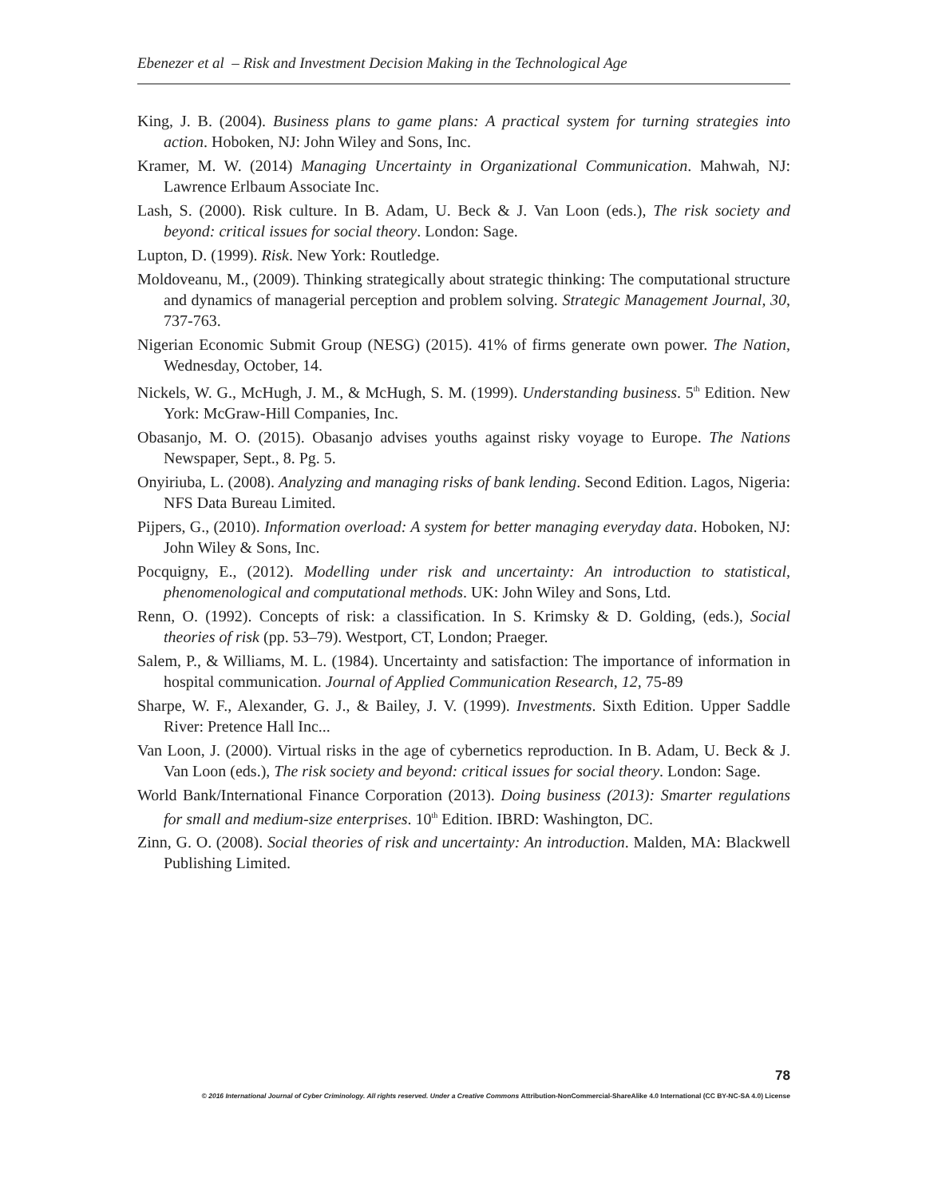Ebenezer et al – Risk and Investment Decision Making in the Technological Age
King, J. B. (2004). Business plans to game plans: A practical system for turning strategies into action. Hoboken, NJ: John Wiley and Sons, Inc.
Kramer, M. W. (2014) Managing Uncertainty in Organizational Communication. Mahwah, NJ: Lawrence Erlbaum Associate Inc.
Lash, S. (2000). Risk culture. In B. Adam, U. Beck & J. Van Loon (eds.), The risk society and beyond: critical issues for social theory. London: Sage.
Lupton, D. (1999). Risk. New York: Routledge.
Moldoveanu, M., (2009). Thinking strategically about strategic thinking: The computational structure and dynamics of managerial perception and problem solving. Strategic Management Journal, 30, 737-763.
Nigerian Economic Submit Group (NESG) (2015). 41% of firms generate own power. The Nation, Wednesday, October, 14.
Nickels, W. G., McHugh, J. M., & McHugh, S. M. (1999). Understanding business. 5<sup>th</sup> Edition. New York: McGraw-Hill Companies, Inc.
Obasanjo, M. O. (2015). Obasanjo advises youths against risky voyage to Europe. The Nations Newspaper, Sept., 8. Pg. 5.
Onyiriuba, L. (2008). Analyzing and managing risks of bank lending. Second Edition. Lagos, Nigeria: NFS Data Bureau Limited.
Pijpers, G., (2010). Information overload: A system for better managing everyday data. Hoboken, NJ: John Wiley & Sons, Inc.
Pocquigny, E., (2012). Modelling under risk and uncertainty: An introduction to statistical, phenomenological and computational methods. UK: John Wiley and Sons, Ltd.
Renn, O. (1992). Concepts of risk: a classification. In S. Krimsky & D. Golding, (eds.), Social theories of risk (pp. 53–79). Westport, CT, London; Praeger.
Salem, P., & Williams, M. L. (1984). Uncertainty and satisfaction: The importance of information in hospital communication. Journal of Applied Communication Research, 12, 75-89
Sharpe, W. F., Alexander, G. J., & Bailey, J. V. (1999). Investments. Sixth Edition. Upper Saddle River: Pretence Hall Inc...
Van Loon, J. (2000). Virtual risks in the age of cybernetics reproduction. In B. Adam, U. Beck & J. Van Loon (eds.), The risk society and beyond: critical issues for social theory. London: Sage.
World Bank/International Finance Corporation (2013). Doing business (2013): Smarter regulations for small and medium-size enterprises. 10<sup>th</sup> Edition. IBRD: Washington, DC.
Zinn, G. O. (2008). Social theories of risk and uncertainty: An introduction. Malden, MA: Blackwell Publishing Limited.
78
© 2016 International Journal of Cyber Criminology. All rights reserved. Under a Creative Commons Attribution-NonCommercial-ShareAlike 4.0 International (CC BY-NC-SA 4.0) License